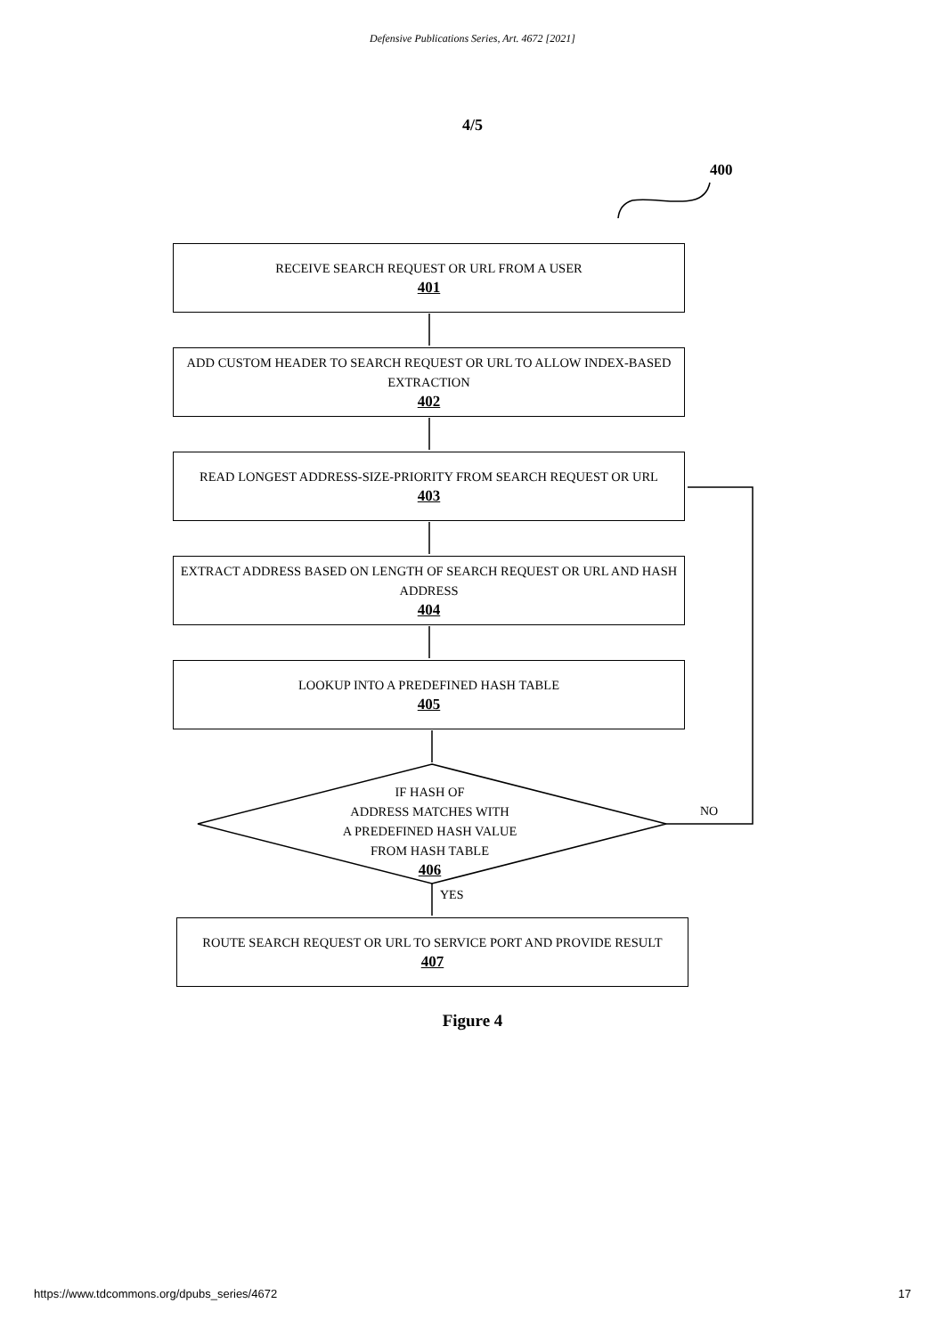Defensive Publications Series, Art. 4672 [2021]
4/5
400
RECEIVE SEARCH REQUEST OR URL FROM A USER
401
ADD CUSTOM HEADER TO SEARCH REQUEST OR URL TO ALLOW INDEX-BASED EXTRACTION
402
READ LONGEST ADDRESS-SIZE-PRIORITY FROM SEARCH REQUEST OR URL
403
EXTRACT ADDRESS BASED ON LENGTH OF SEARCH REQUEST OR URL AND HASH ADDRESS
404
LOOKUP INTO A PREDEFINED HASH TABLE
405
IF HASH OF
ADDRESS MATCHES WITH
A PREDEFINED HASH VALUE
FROM HASH TABLE
406
NO
YES
ROUTE SEARCH REQUEST OR URL TO SERVICE PORT AND PROVIDE RESULT
407
Figure 4
https://www.tdcommons.org/dpubs_series/4672 17